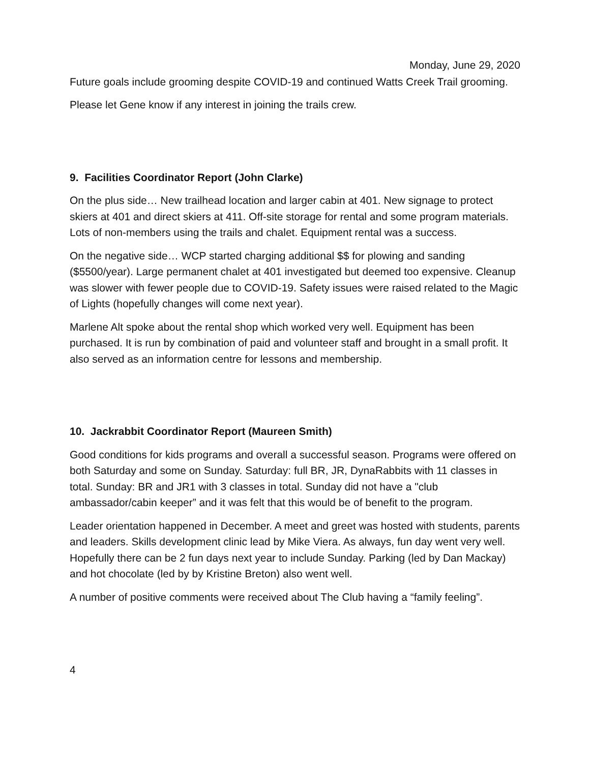Monday, June 29, 2020
Future goals include grooming despite COVID-19 and continued Watts Creek Trail grooming.
Please let Gene know if any interest in joining the trails crew.
9. Facilities Coordinator Report (John Clarke)
On the plus side… New trailhead location and larger cabin at 401. New signage to protect skiers at 401 and direct skiers at 411. Off-site storage for rental and some program materials. Lots of non-members using the trails and chalet. Equipment rental was a success.
On the negative side… WCP started charging additional $$ for plowing and sanding ($5500/year). Large permanent chalet at 401 investigated but deemed too expensive. Cleanup was slower with fewer people due to COVID-19. Safety issues were raised related to the Magic of Lights (hopefully changes will come next year).
Marlene Alt spoke about the rental shop which worked very well. Equipment has been purchased. It is run by combination of paid and volunteer staff and brought in a small profit. It also served as an information centre for lessons and membership.
10. Jackrabbit Coordinator Report (Maureen Smith)
Good conditions for kids programs and overall a successful season. Programs were offered on both Saturday and some on Sunday. Saturday: full BR, JR, DynaRabbits with 11 classes in total. Sunday: BR and JR1 with 3 classes in total. Sunday did not have a "club ambassador/cabin keeper” and it was felt that this would be of benefit to the program.
Leader orientation happened in December. A meet and greet was hosted with students, parents and leaders. Skills development clinic lead by Mike Viera. As always, fun day went very well. Hopefully there can be 2 fun days next year to include Sunday. Parking (led by Dan Mackay) and hot chocolate (led by by Kristine Breton) also went well.
A number of positive comments were received about The Club having a “family feeling”.
4